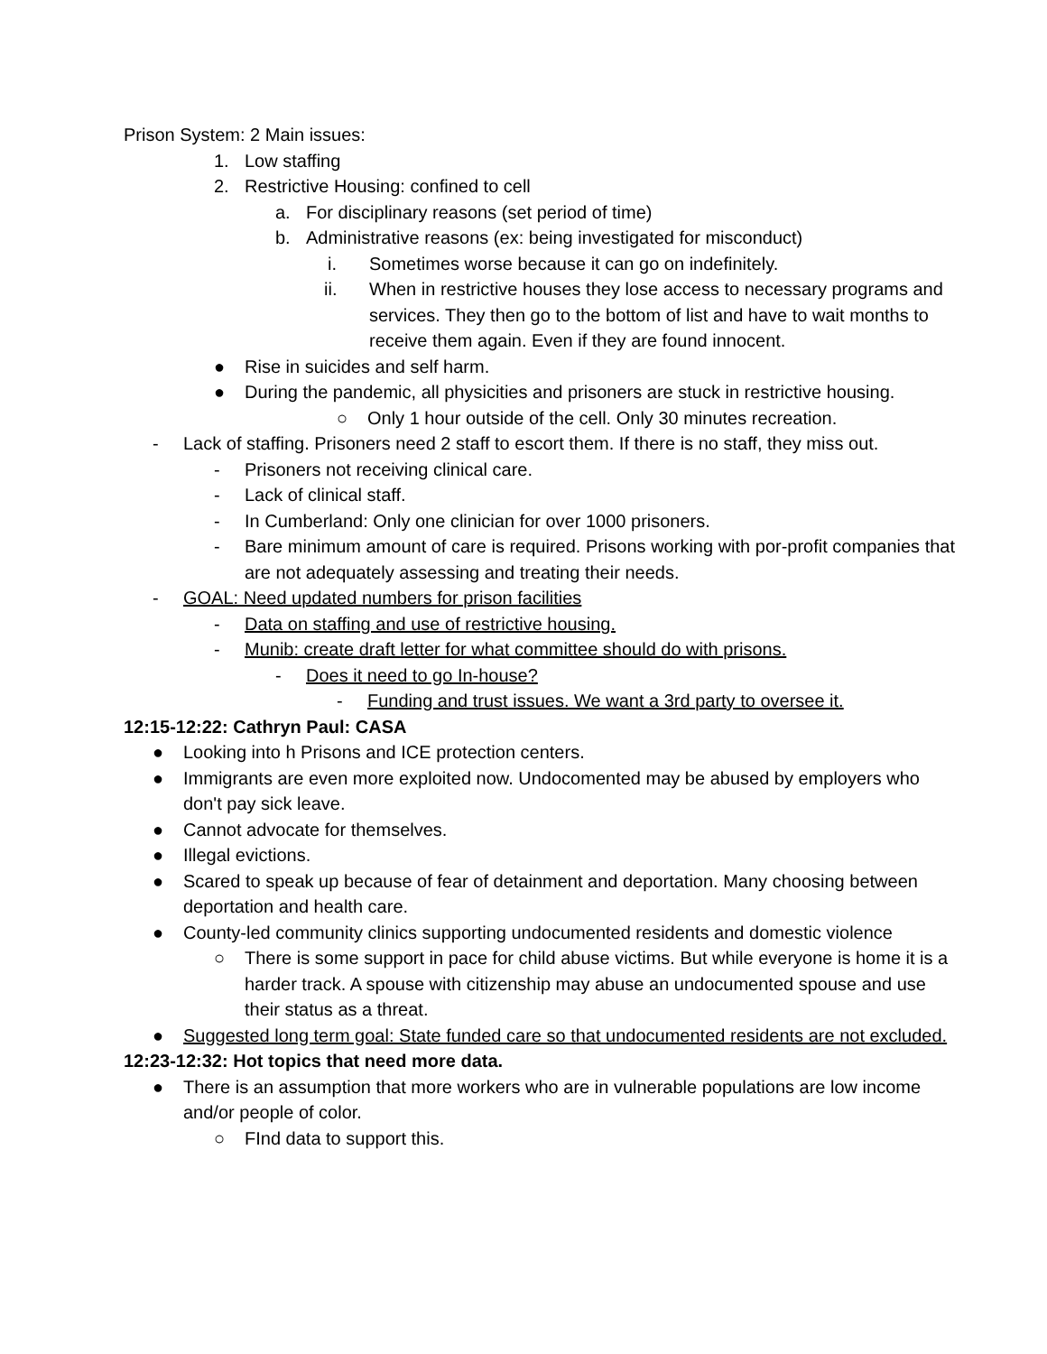Prison System: 2 Main issues:
1. Low staffing
2. Restrictive Housing: confined to cell
a. For disciplinary reasons (set period of time)
b. Administrative reasons (ex: being investigated for misconduct)
i. Sometimes worse because it can go on indefinitely.
ii. When in restrictive houses they lose access to necessary programs and services. They then go to the bottom of list and have to wait months to receive them again. Even if they are found innocent.
● Rise in suicides and self harm.
● During the pandemic, all physicities and prisoners are stuck in restrictive housing.
○ Only 1 hour outside of the cell. Only 30 minutes recreation.
- Lack of staffing. Prisoners need 2 staff to escort them. If there is no staff, they miss out.
- Prisoners not receiving clinical care.
- Lack of clinical staff.
- In Cumberland: Only one clinician for over 1000 prisoners.
- Bare minimum amount of care is required. Prisons working with por-profit companies that are not adequately assessing and treating their needs.
- GOAL: Need updated numbers for prison facilities
- Data on staffing and use of restrictive housing.
- Munib: create draft letter for what committee should do with prisons.
- Does it need to go In-house?
- Funding and trust issues. We want a 3rd party to oversee it.
12:15-12:22: Cathryn Paul: CASA
● Looking into h Prisons and ICE protection centers.
● Immigrants are even more exploited now. Undocomented may be abused by employers who don't pay sick leave.
● Cannot advocate for themselves.
● Illegal evictions.
● Scared to speak up because of fear of detainment and deportation. Many choosing between deportation and health care.
● County-led community clinics supporting undocumented residents and domestic violence
○ There is some support in pace for child abuse victims. But while everyone is home it is a harder track. A spouse with citizenship may abuse an undocumented spouse and use their status as a threat.
● Suggested long term goal: State funded care so that undocumented residents are not excluded.
12:23-12:32: Hot topics that need more data.
● There is an assumption that more workers who are in vulnerable populations are low income and/or people of color.
○ FInd data to support this.